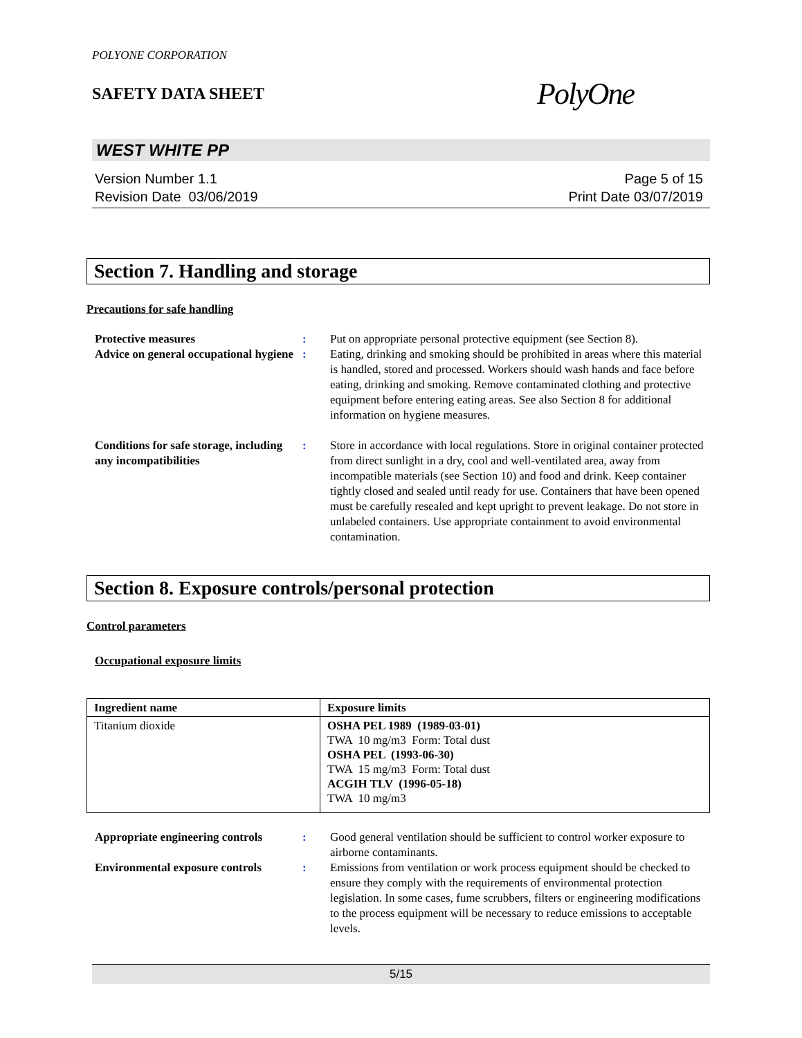POLYONE CORPORATION
SAFETY DATA SHEET
PolyOne
WEST WHITE PP
Version Number 1.1
Revision Date 03/06/2019
Page 5 of 15
Print Date 03/07/2019
Section 7. Handling and storage
Precautions for safe handling
Protective measures : Put on appropriate personal protective equipment (see Section 8).
Advice on general occupational hygiene
: Eating, drinking and smoking should be prohibited in areas where this material is handled, stored and processed. Workers should wash hands and face before eating, drinking and smoking. Remove contaminated clothing and protective equipment before entering eating areas. See also Section 8 for additional information on hygiene measures.
Conditions for safe storage, including any incompatibilities
: Store in accordance with local regulations. Store in original container protected from direct sunlight in a dry, cool and well-ventilated area, away from incompatible materials (see Section 10) and food and drink. Keep container tightly closed and sealed until ready for use. Containers that have been opened must be carefully resealed and kept upright to prevent leakage. Do not store in unlabeled containers. Use appropriate containment to avoid environmental contamination.
Section 8. Exposure controls/personal protection
Control parameters
Occupational exposure limits
| Ingredient name | Exposure limits |
| --- | --- |
| Titanium dioxide | OSHA PEL 1989 (1989-03-01) TWA 10 mg/m3 Form: Total dust OSHA PEL (1993-06-30) TWA 15 mg/m3 Form: Total dust ACGIH TLV (1996-05-18) TWA 10 mg/m3 |
Appropriate engineering controls
: Good general ventilation should be sufficient to control worker exposure to airborne contaminants.
Environmental exposure controls
: Emissions from ventilation or work process equipment should be checked to ensure they comply with the requirements of environmental protection legislation. In some cases, fume scrubbers, filters or engineering modifications to the process equipment will be necessary to reduce emissions to acceptable levels.
5/15